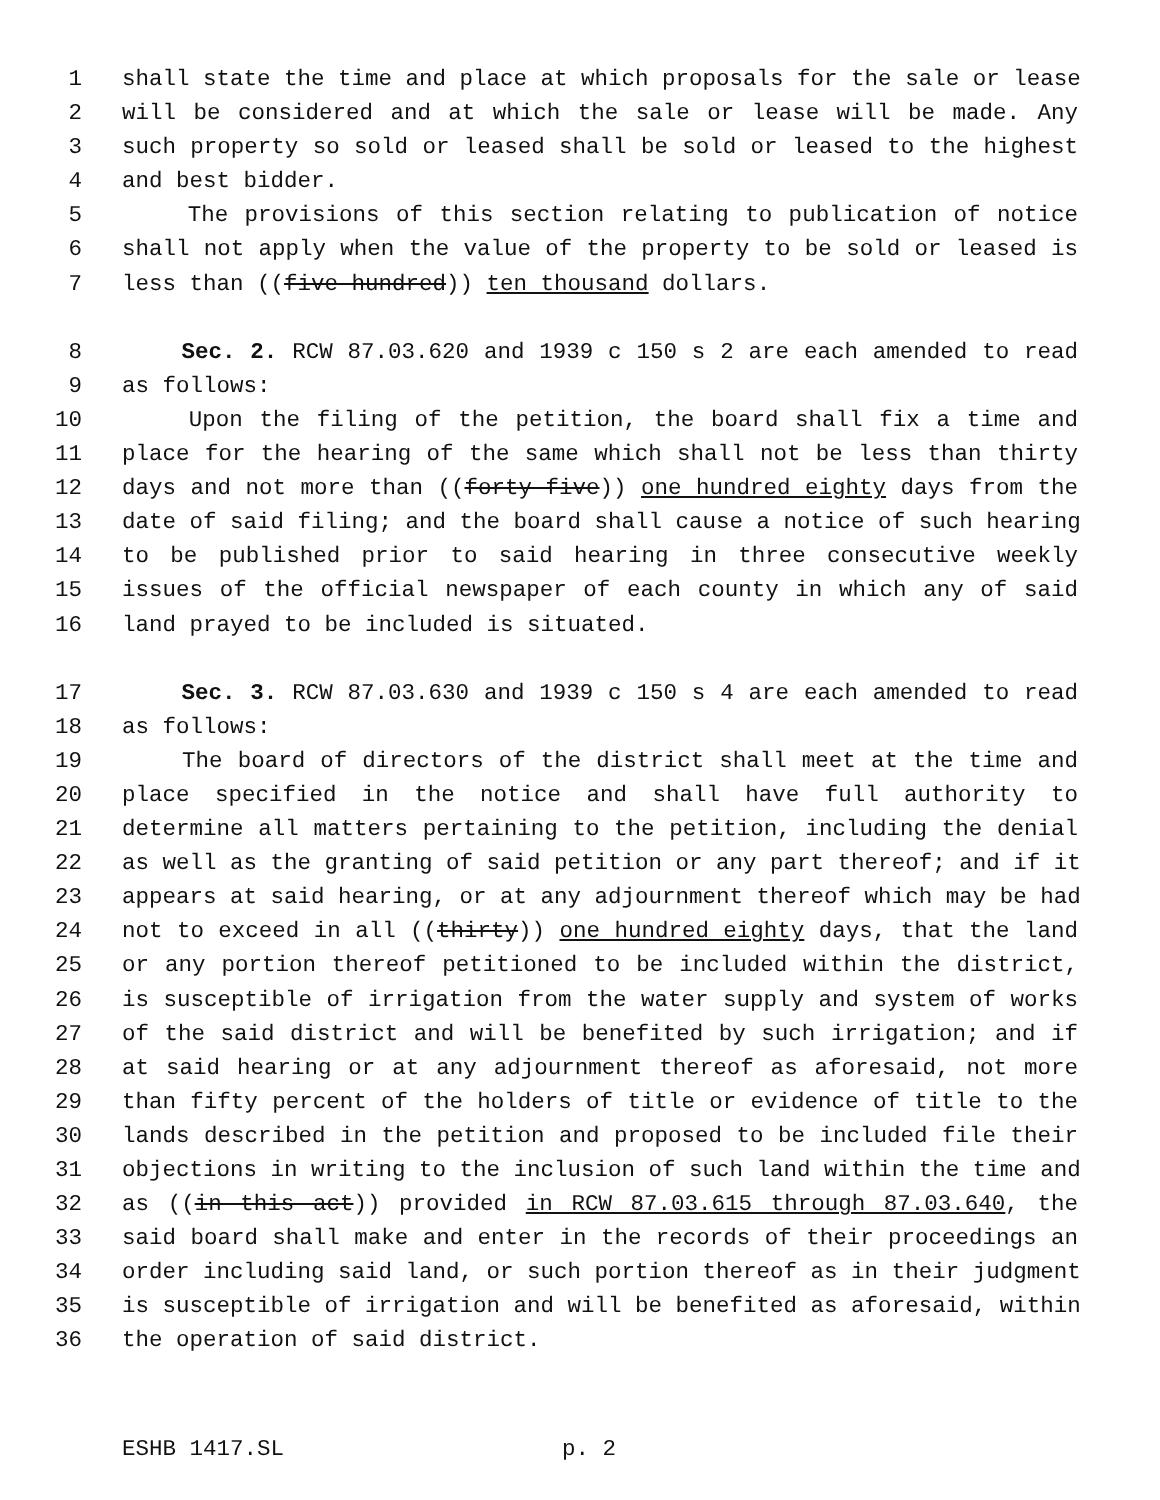1 shall state the time and place at which proposals for the sale or lease
2 will be considered and at which the sale or lease will be made. Any
3 such property so sold or leased shall be sold or leased to the highest
4 and best bidder.
5 The provisions of this section relating to publication of notice
6 shall not apply when the value of the property to be sold or leased is
7 less than ((five hundred)) ten thousand dollars.
8 Sec. 2. RCW 87.03.620 and 1939 c 150 s 2 are each amended to read
9 as follows:
10 Upon the filing of the petition, the board shall fix a time and
11 place for the hearing of the same which shall not be less than thirty
12 days and not more than ((forty-five)) one hundred eighty days from the
13 date of said filing; and the board shall cause a notice of such hearing
14 to be published prior to said hearing in three consecutive weekly
15 issues of the official newspaper of each county in which any of said
16 land prayed to be included is situated.
17 Sec. 3. RCW 87.03.630 and 1939 c 150 s 4 are each amended to read
18 as follows:
19 The board of directors of the district shall meet at the time and
20 place specified in the notice and shall have full authority to
21 determine all matters pertaining to the petition, including the denial
22 as well as the granting of said petition or any part thereof; and if it
23 appears at said hearing, or at any adjournment thereof which may be had
24 not to exceed in all ((thirty)) one hundred eighty days, that the land
25 or any portion thereof petitioned to be included within the district,
26 is susceptible of irrigation from the water supply and system of works
27 of the said district and will be benefited by such irrigation; and if
28 at said hearing or at any adjournment thereof as aforesaid, not more
29 than fifty percent of the holders of title or evidence of title to the
30 lands described in the petition and proposed to be included file their
31 objections in writing to the inclusion of such land within the time and
32 as ((in this act)) provided in RCW 87.03.615 through 87.03.640, the
33 said board shall make and enter in the records of their proceedings an
34 order including said land, or such portion thereof as in their judgment
35 is susceptible of irrigation and will be benefited as aforesaid, within
36 the operation of said district.
ESHB 1417.SL p. 2